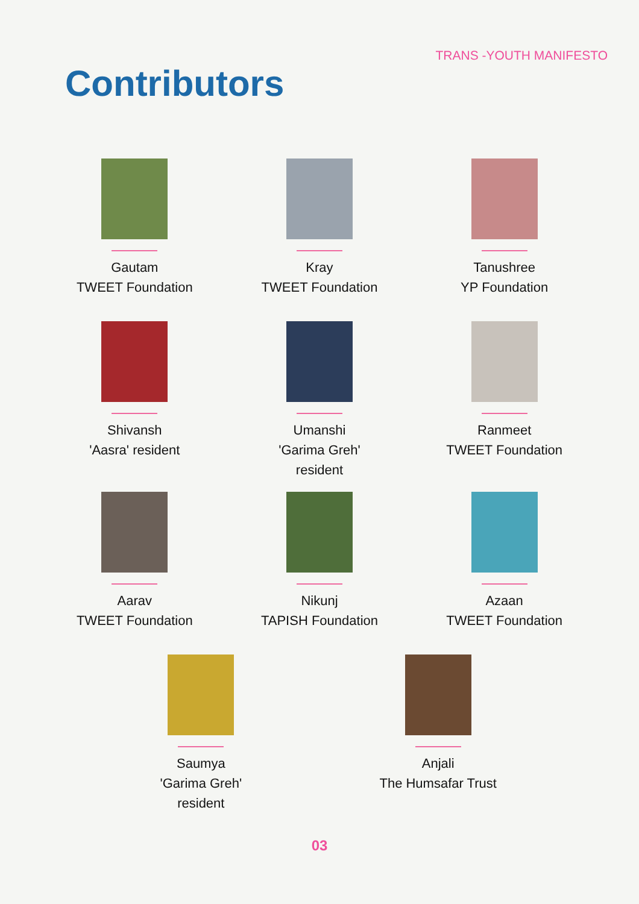TRANS -YOUTH MANIFESTO
Contributors
Gautam
TWEET Foundation
Kray
TWEET Foundation
Tanushree
YP Foundation
Shivansh
'Aasra' resident
Umanshi
'Garima Greh'
resident
Ranmeet
TWEET Foundation
Aarav
TWEET Foundation
Nikunj
TAPISH Foundation
Azaan
TWEET Foundation
Saumya
'Garima Greh'
resident
Anjali
The Humsafar Trust
03